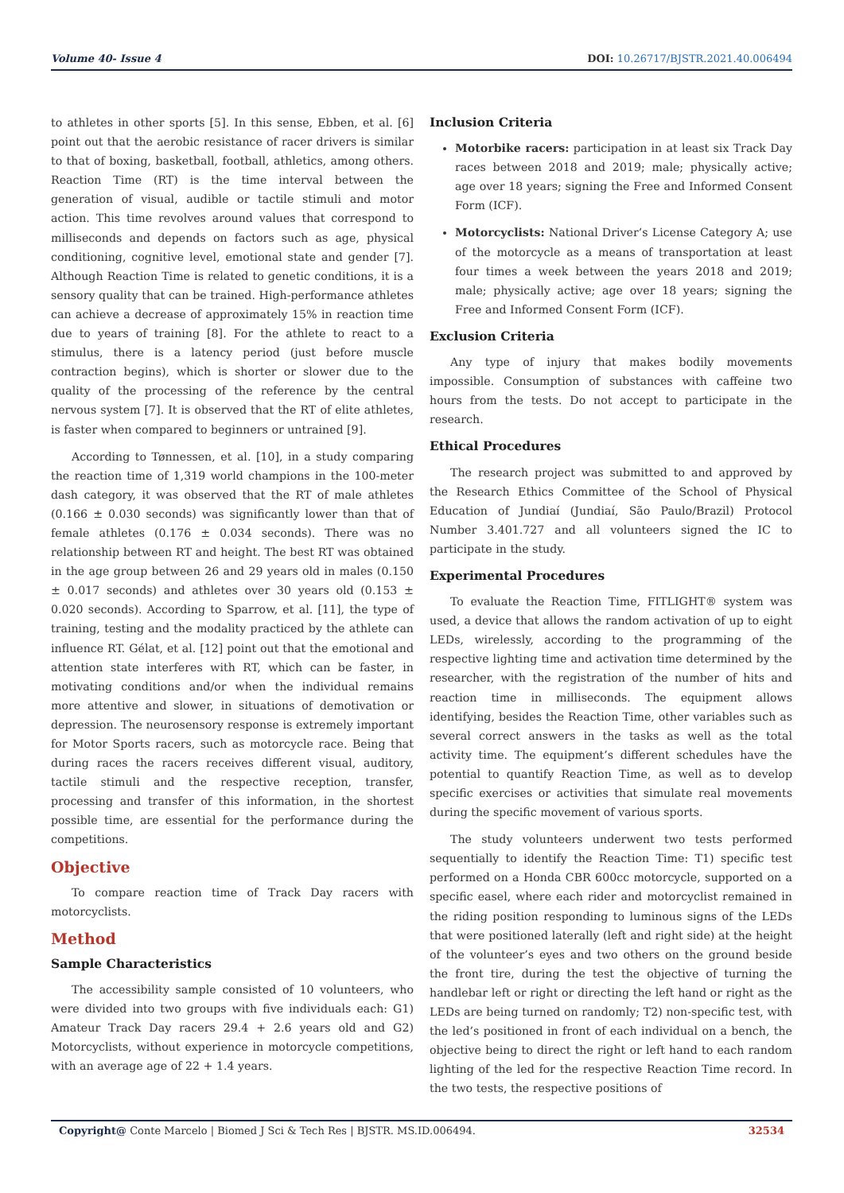Volume 40- Issue 4 DOI: 10.26717/BJSTR.2021.40.006494
to athletes in other sports [5]. In this sense, Ebben, et al. [6] point out that the aerobic resistance of racer drivers is similar to that of boxing, basketball, football, athletics, among others. Reaction Time (RT) is the time interval between the generation of visual, audible or tactile stimuli and motor action. This time revolves around values that correspond to milliseconds and depends on factors such as age, physical conditioning, cognitive level, emotional state and gender [7]. Although Reaction Time is related to genetic conditions, it is a sensory quality that can be trained. High-performance athletes can achieve a decrease of approximately 15% in reaction time due to years of training [8]. For the athlete to react to a stimulus, there is a latency period (just before muscle contraction begins), which is shorter or slower due to the quality of the processing of the reference by the central nervous system [7]. It is observed that the RT of elite athletes, is faster when compared to beginners or untrained [9].
According to Tønnessen, et al. [10], in a study comparing the reaction time of 1,319 world champions in the 100-meter dash category, it was observed that the RT of male athletes (0.166 ± 0.030 seconds) was significantly lower than that of female athletes (0.176 ± 0.034 seconds). There was no relationship between RT and height. The best RT was obtained in the age group between 26 and 29 years old in males (0.150 ± 0.017 seconds) and athletes over 30 years old (0.153 ± 0.020 seconds). According to Sparrow, et al. [11], the type of training, testing and the modality practiced by the athlete can influence RT. Gélat, et al. [12] point out that the emotional and attention state interferes with RT, which can be faster, in motivating conditions and/or when the individual remains more attentive and slower, in situations of demotivation or depression. The neurosensory response is extremely important for Motor Sports racers, such as motorcycle race. Being that during races the racers receives different visual, auditory, tactile stimuli and the respective reception, transfer, processing and transfer of this information, in the shortest possible time, are essential for the performance during the competitions.
Objective
To compare reaction time of Track Day racers with motorcyclists.
Method
Sample Characteristics
The accessibility sample consisted of 10 volunteers, who were divided into two groups with five individuals each: G1) Amateur Track Day racers 29.4 + 2.6 years old and G2) Motorcyclists, without experience in motorcycle competitions, with an average age of 22 + 1.4 years.
Inclusion Criteria
Motorbike racers: participation in at least six Track Day races between 2018 and 2019; male; physically active; age over 18 years; signing the Free and Informed Consent Form (ICF).
Motorcyclists: National Driver’s License Category A; use of the motorcycle as a means of transportation at least four times a week between the years 2018 and 2019; male; physically active; age over 18 years; signing the Free and Informed Consent Form (ICF).
Exclusion Criteria
Any type of injury that makes bodily movements impossible. Consumption of substances with caffeine two hours from the tests. Do not accept to participate in the research.
Ethical Procedures
The research project was submitted to and approved by the Research Ethics Committee of the School of Physical Education of Jundiaí (Jundiaí, São Paulo/Brazil) Protocol Number 3.401.727 and all volunteers signed the IC to participate in the study.
Experimental Procedures
To evaluate the Reaction Time, FITLIGHT® system was used, a device that allows the random activation of up to eight LEDs, wirelessly, according to the programming of the respective lighting time and activation time determined by the researcher, with the registration of the number of hits and reaction time in milliseconds. The equipment allows identifying, besides the Reaction Time, other variables such as several correct answers in the tasks as well as the total activity time. The equipment’s different schedules have the potential to quantify Reaction Time, as well as to develop specific exercises or activities that simulate real movements during the specific movement of various sports.
The study volunteers underwent two tests performed sequentially to identify the Reaction Time: T1) specific test performed on a Honda CBR 600cc motorcycle, supported on a specific easel, where each rider and motorcyclist remained in the riding position responding to luminous signs of the LEDs that were positioned laterally (left and right side) at the height of the volunteer’s eyes and two others on the ground beside the front tire, during the test the objective of turning the handlebar left or right or directing the left hand or right as the LEDs are being turned on randomly; T2) non-specific test, with the led’s positioned in front of each individual on a bench, the objective being to direct the right or left hand to each random lighting of the led for the respective Reaction Time record. In the two tests, the respective positions of
Copyright@ Conte Marcelo | Biomed J Sci & Tech Res | BJSTR. MS.ID.006494. 32534